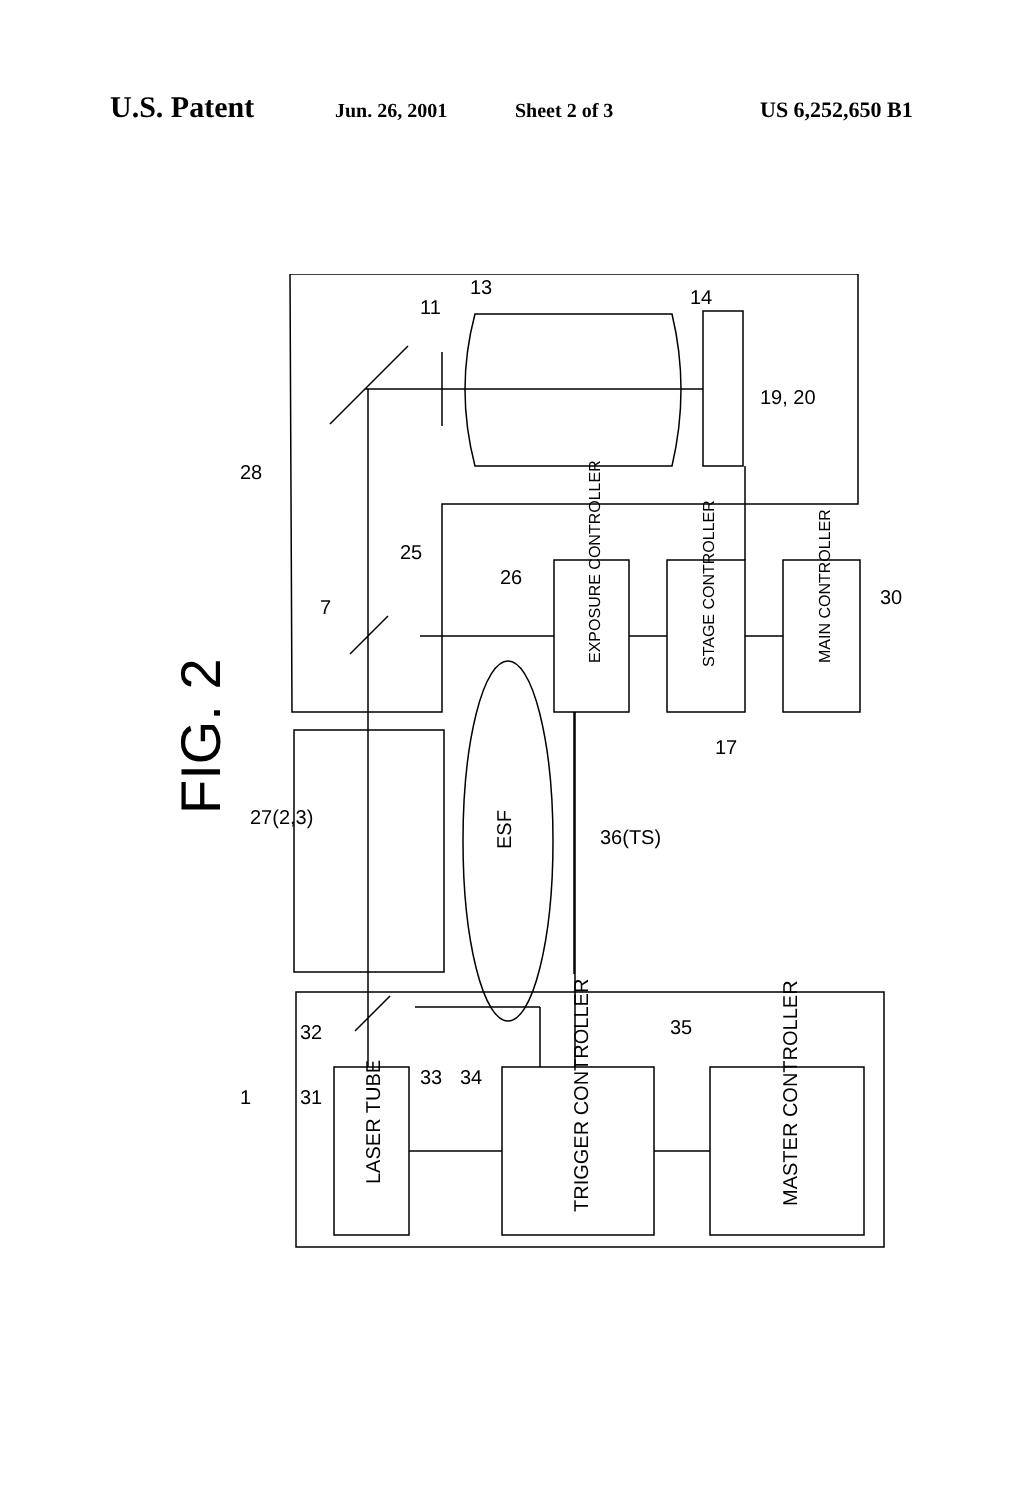U.S. Patent Jun. 26, 2001 Sheet 2 of 3 US 6,252,650 B1
FIG. 2
LASER TUBE
TRIGGER CONTROLLER
MASTER CONTROLLER
EXPOSURE CONTROLLER
STAGE CONTROLLER
MAIN CONTROLLER
ESF
28
13
14
11
19, 20
25
26
7
30
27(2,3)
36(TS)
17
32
31
1
33
34
35